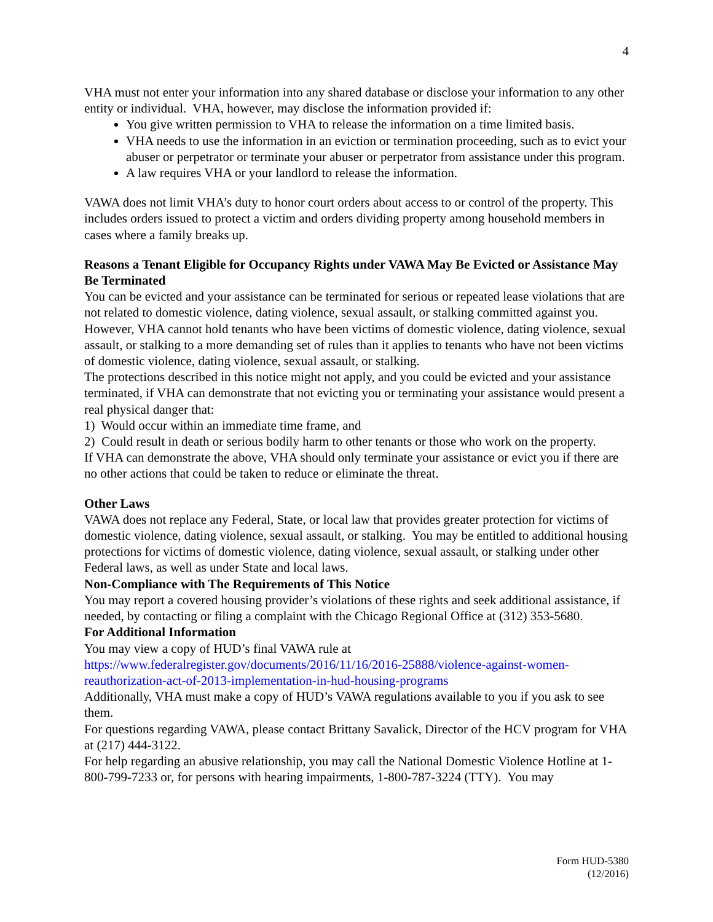4
VHA must not enter your information into any shared database or disclose your information to any other entity or individual. VHA, however, may disclose the information provided if:
You give written permission to VHA to release the information on a time limited basis.
VHA needs to use the information in an eviction or termination proceeding, such as to evict your abuser or perpetrator or terminate your abuser or perpetrator from assistance under this program.
A law requires VHA or your landlord to release the information.
VAWA does not limit VHA’s duty to honor court orders about access to or control of the property. This includes orders issued to protect a victim and orders dividing property among household members in cases where a family breaks up.
Reasons a Tenant Eligible for Occupancy Rights under VAWA May Be Evicted or Assistance May Be Terminated
You can be evicted and your assistance can be terminated for serious or repeated lease violations that are not related to domestic violence, dating violence, sexual assault, or stalking committed against you. However, VHA cannot hold tenants who have been victims of domestic violence, dating violence, sexual assault, or stalking to a more demanding set of rules than it applies to tenants who have not been victims of domestic violence, dating violence, sexual assault, or stalking.
The protections described in this notice might not apply, and you could be evicted and your assistance terminated, if VHA can demonstrate that not evicting you or terminating your assistance would present a real physical danger that:
1) Would occur within an immediate time frame, and
2) Could result in death or serious bodily harm to other tenants or those who work on the property.
If VHA can demonstrate the above, VHA should only terminate your assistance or evict you if there are no other actions that could be taken to reduce or eliminate the threat.
Other Laws
VAWA does not replace any Federal, State, or local law that provides greater protection for victims of domestic violence, dating violence, sexual assault, or stalking. You may be entitled to additional housing protections for victims of domestic violence, dating violence, sexual assault, or stalking under other Federal laws, as well as under State and local laws.
Non-Compliance with The Requirements of This Notice
You may report a covered housing provider’s violations of these rights and seek additional assistance, if needed, by contacting or filing a complaint with the Chicago Regional Office at (312) 353-5680.
For Additional Information
You may view a copy of HUD’s final VAWA rule at https://www.federalregister.gov/documents/2016/11/16/2016-25888/violence-against-women-reauthorization-act-of-2013-implementation-in-hud-housing-programs
Additionally, VHA must make a copy of HUD’s VAWA regulations available to you if you ask to see them.
For questions regarding VAWA, please contact Brittany Savalick, Director of the HCV program for VHA at (217) 444-3122.
For help regarding an abusive relationship, you may call the National Domestic Violence Hotline at 1-800-799-7233 or, for persons with hearing impairments, 1-800-787-3224 (TTY). You may
Form HUD-5380
(12/2016)